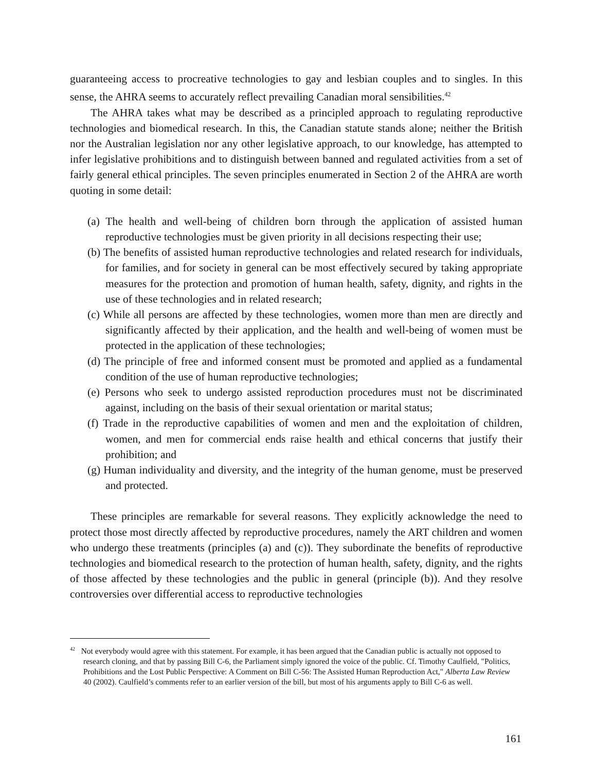guaranteeing access to procreative technologies to gay and lesbian couples and to singles. In this sense, the AHRA seems to accurately reflect prevailing Canadian moral sensibilities.<sup>42</sup>
The AHRA takes what may be described as a principled approach to regulating reproductive technologies and biomedical research. In this, the Canadian statute stands alone; neither the British nor the Australian legislation nor any other legislative approach, to our knowledge, has attempted to infer legislative prohibitions and to distinguish between banned and regulated activities from a set of fairly general ethical principles. The seven principles enumerated in Section 2 of the AHRA are worth quoting in some detail:
(a) The health and well-being of children born through the application of assisted human reproductive technologies must be given priority in all decisions respecting their use;
(b) The benefits of assisted human reproductive technologies and related research for individuals, for families, and for society in general can be most effectively secured by taking appropriate measures for the protection and promotion of human health, safety, dignity, and rights in the use of these technologies and in related research;
(c) While all persons are affected by these technologies, women more than men are directly and significantly affected by their application, and the health and well-being of women must be protected in the application of these technologies;
(d) The principle of free and informed consent must be promoted and applied as a fundamental condition of the use of human reproductive technologies;
(e) Persons who seek to undergo assisted reproduction procedures must not be discriminated against, including on the basis of their sexual orientation or marital status;
(f) Trade in the reproductive capabilities of women and men and the exploitation of children, women, and men for commercial ends raise health and ethical concerns that justify their prohibition; and
(g) Human individuality and diversity, and the integrity of the human genome, must be preserved and protected.
These principles are remarkable for several reasons. They explicitly acknowledge the need to protect those most directly affected by reproductive procedures, namely the ART children and women who undergo these treatments (principles (a) and (c)). They subordinate the benefits of reproductive technologies and biomedical research to the protection of human health, safety, dignity, and the rights of those affected by these technologies and the public in general (principle (b)). And they resolve controversies over differential access to reproductive technologies
<sup>42</sup> Not everybody would agree with this statement. For example, it has been argued that the Canadian public is actually not opposed to research cloning, and that by passing Bill C-6, the Parliament simply ignored the voice of the public. Cf. Timothy Caulfield, "Politics, Prohibitions and the Lost Public Perspective: A Comment on Bill C-56: The Assisted Human Reproduction Act," Alberta Law Review 40 (2002). Caulfield’s comments refer to an earlier version of the bill, but most of his arguments apply to Bill C-6 as well.
161